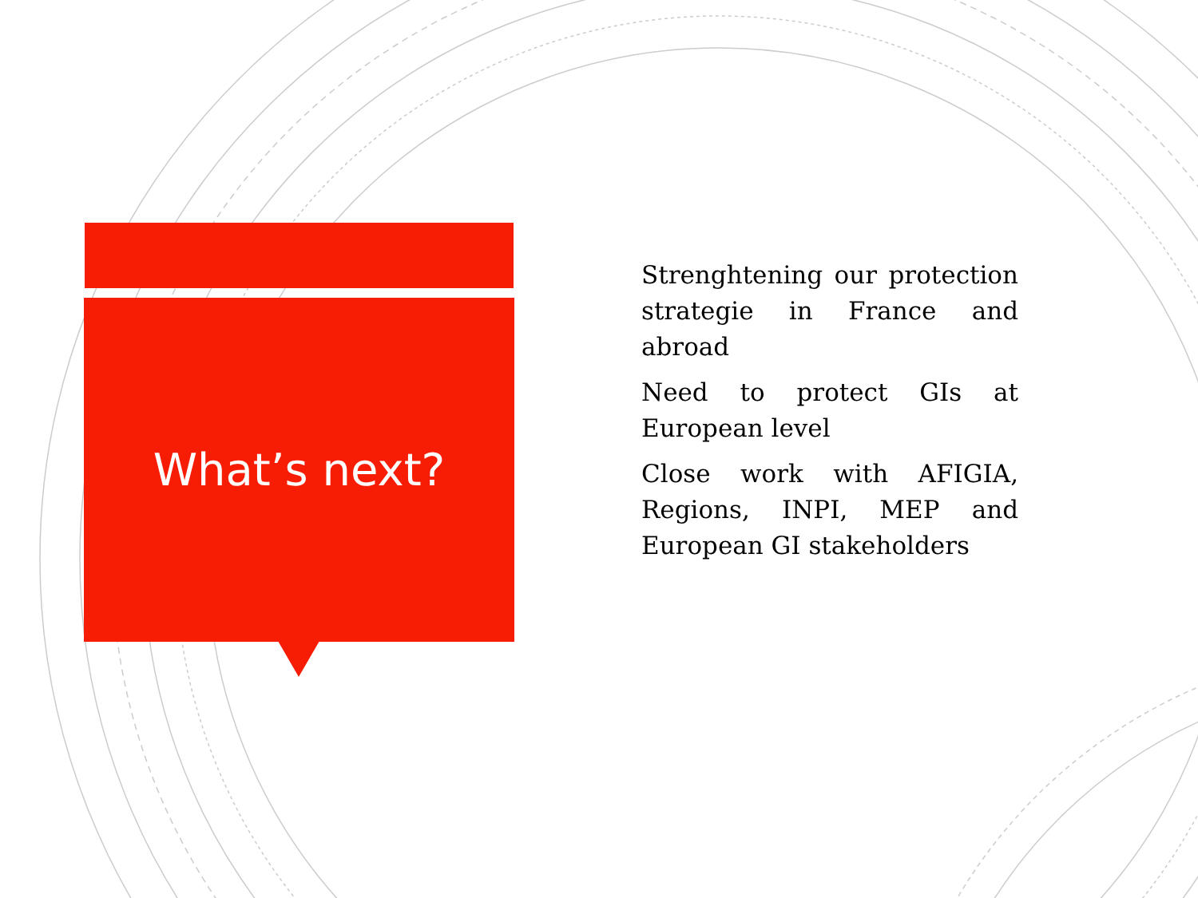What’s next?
Strenghtening our protection strategie in France and abroad
Need to protect GIs at European level
Close work with AFIGIA, Regions, INPI, MEP and European GI stakeholders